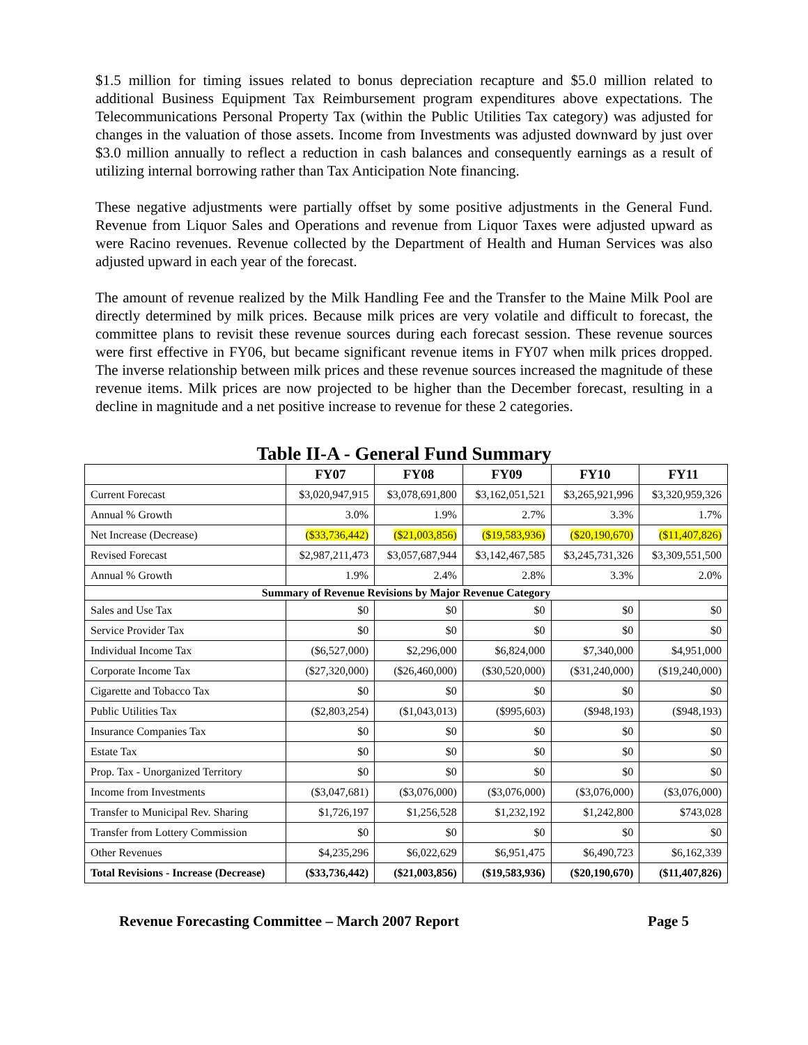$1.5 million for timing issues related to bonus depreciation recapture and $5.0 million related to additional Business Equipment Tax Reimbursement program expenditures above expectations. The Telecommunications Personal Property Tax (within the Public Utilities Tax category) was adjusted for changes in the valuation of those assets. Income from Investments was adjusted downward by just over $3.0 million annually to reflect a reduction in cash balances and consequently earnings as a result of utilizing internal borrowing rather than Tax Anticipation Note financing.
These negative adjustments were partially offset by some positive adjustments in the General Fund. Revenue from Liquor Sales and Operations and revenue from Liquor Taxes were adjusted upward as were Racino revenues. Revenue collected by the Department of Health and Human Services was also adjusted upward in each year of the forecast.
The amount of revenue realized by the Milk Handling Fee and the Transfer to the Maine Milk Pool are directly determined by milk prices. Because milk prices are very volatile and difficult to forecast, the committee plans to revisit these revenue sources during each forecast session. These revenue sources were first effective in FY06, but became significant revenue items in FY07 when milk prices dropped. The inverse relationship between milk prices and these revenue sources increased the magnitude of these revenue items. Milk prices are now projected to be higher than the December forecast, resulting in a decline in magnitude and a net positive increase to revenue for these 2 categories.
Table II-A - General Fund Summary
| | FY07 | FY08 | FY09 | FY10 | FY11 |
| --- | --- | --- | --- | --- | --- |
| Current Forecast | $3,020,947,915 | $3,078,691,800 | $3,162,051,521 | $3,265,921,996 | $3,320,959,326 |
| Annual % Growth | 3.0% | 1.9% | 2.7% | 3.3% | 1.7% |
| Net Increase (Decrease) | ($33,736,442) | ($21,003,856) | ($19,583,936) | ($20,190,670) | ($11,407,826) |
| Revised Forecast | $2,987,211,473 | $3,057,687,944 | $3,142,467,585 | $3,245,731,326 | $3,309,551,500 |
| Annual % Growth | 1.9% | 2.4% | 2.8% | 3.3% | 2.0% |
| Summary of Revenue Revisions by Major Revenue Category | | | | | |
| Sales and Use Tax | $0 | $0 | $0 | $0 | $0 |
| Service Provider Tax | $0 | $0 | $0 | $0 | $0 |
| Individual Income Tax | ($6,527,000) | $2,296,000 | $6,824,000 | $7,340,000 | $4,951,000 |
| Corporate Income Tax | ($27,320,000) | ($26,460,000) | ($30,520,000) | ($31,240,000) | ($19,240,000) |
| Cigarette and Tobacco Tax | $0 | $0 | $0 | $0 | $0 |
| Public Utilities Tax | ($2,803,254) | ($1,043,013) | ($995,603) | ($948,193) | ($948,193) |
| Insurance Companies Tax | $0 | $0 | $0 | $0 | $0 |
| Estate Tax | $0 | $0 | $0 | $0 | $0 |
| Prop. Tax - Unorganized Territory | $0 | $0 | $0 | $0 | $0 |
| Income from Investments | ($3,047,681) | ($3,076,000) | ($3,076,000) | ($3,076,000) | ($3,076,000) |
| Transfer to Municipal Rev. Sharing | $1,726,197 | $1,256,528 | $1,232,192 | $1,242,800 | $743,028 |
| Transfer from Lottery Commission | $0 | $0 | $0 | $0 | $0 |
| Other Revenues | $4,235,296 | $6,022,629 | $6,951,475 | $6,490,723 | $6,162,339 |
| Total Revisions - Increase (Decrease) | ($33,736,442) | ($21,003,856) | ($19,583,936) | ($20,190,670) | ($11,407,826) |
Revenue Forecasting Committee – March 2007 Report Page 5